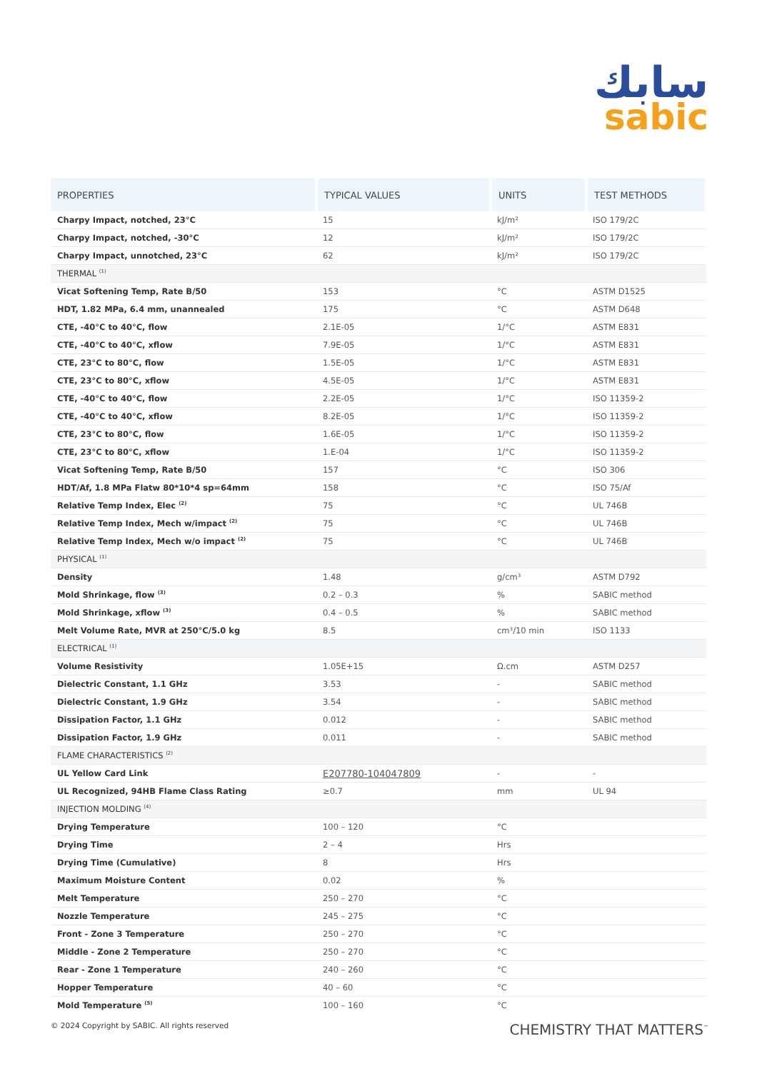سابك
sabic
| PROPERTIES | TYPICAL VALUES | UNITS | TEST METHODS |
| --- | --- | --- | --- |
| Charpy Impact, notched, 23°C | 15 | kJ/m² | ISO 179/2C |
| Charpy Impact, notched, -30°C | 12 | kJ/m² | ISO 179/2C |
| Charpy Impact, unnotched, 23°C | 62 | kJ/m² | ISO 179/2C |
| THERMAL <sup>(1)</sup> | | | |
| Vicat Softening Temp, Rate B/50 | 153 | °C | ASTM D1525 |
| HDT, 1.82 MPa, 6.4 mm, unannealed | 175 | °C | ASTM D648 |
| CTE, -40°C to 40°C, flow | 2.1E-05 | 1/°C | ASTM E831 |
| CTE, -40°C to 40°C, xflow | 7.9E-05 | 1/°C | ASTM E831 |
| CTE, 23°C to 80°C, flow | 1.5E-05 | 1/°C | ASTM E831 |
| CTE, 23°C to 80°C, xflow | 4.5E-05 | 1/°C | ASTM E831 |
| CTE, -40°C to 40°C, flow | 2.2E-05 | 1/°C | ISO 11359-2 |
| CTE, -40°C to 40°C, xflow | 8.2E-05 | 1/°C | ISO 11359-2 |
| CTE, 23°C to 80°C, flow | 1.6E-05 | 1/°C | ISO 11359-2 |
| CTE, 23°C to 80°C, xflow | 1.E-04 | 1/°C | ISO 11359-2 |
| Vicat Softening Temp, Rate B/50 | 157 | °C | ISO 306 |
| HDT/Af, 1.8 MPa Flatw 80*10*4 sp=64mm | 158 | °C | ISO 75/Af |
| Relative Temp Index, Elec <sup>(2)</sup> | 75 | °C | UL 746B |
| Relative Temp Index, Mech w/impact <sup>(2)</sup> | 75 | °C | UL 746B |
| Relative Temp Index, Mech w/o impact <sup>(2)</sup> | 75 | °C | UL 746B |
| PHYSICAL <sup>(1)</sup> | | | |
| Density | 1.48 | g/cm³ | ASTM D792 |
| Mold Shrinkage, flow <sup>(3)</sup> | 0.2 – 0.3 | % | SABIC method |
| Mold Shrinkage, xflow <sup>(3)</sup> | 0.4 – 0.5 | % | SABIC method |
| Melt Volume Rate, MVR at 250°C/5.0 kg | 8.5 | cm³/10 min | ISO 1133 |
| ELECTRICAL <sup>(1)</sup> | | | |
| Volume Resistivity | 1.05E+15 | Ω.cm | ASTM D257 |
| Dielectric Constant, 1.1 GHz | 3.53 | - | SABIC method |
| Dielectric Constant, 1.9 GHz | 3.54 | - | SABIC method |
| Dissipation Factor, 1.1 GHz | 0.012 | - | SABIC method |
| Dissipation Factor, 1.9 GHz | 0.011 | - | SABIC method |
| FLAME CHARACTERISTICS <sup>(2)</sup> | | | |
| UL Yellow Card Link | E207780-104047809 | - | - |
| UL Recognized, 94HB Flame Class Rating | ≥0.7 | mm | UL 94 |
| INJECTION MOLDING <sup>(4)</sup> | | | |
| Drying Temperature | 100 – 120 | °C | |
| Drying Time | 2 – 4 | Hrs | |
| Drying Time (Cumulative) | 8 | Hrs | |
| Maximum Moisture Content | 0.02 | % | |
| Melt Temperature | 250 – 270 | °C | |
| Nozzle Temperature | 245 – 275 | °C | |
| Front - Zone 3 Temperature | 250 – 270 | °C | |
| Middle - Zone 2 Temperature | 250 – 270 | °C | |
| Rear - Zone 1 Temperature | 240 – 260 | °C | |
| Hopper Temperature | 40 – 60 | °C | |
| Mold Temperature <sup>(5)</sup> | 100 – 160 | °C | |
© 2024 Copyright by SABIC. All rights reserved CHEMISTRY THAT MATTERS<sup>™</sup>